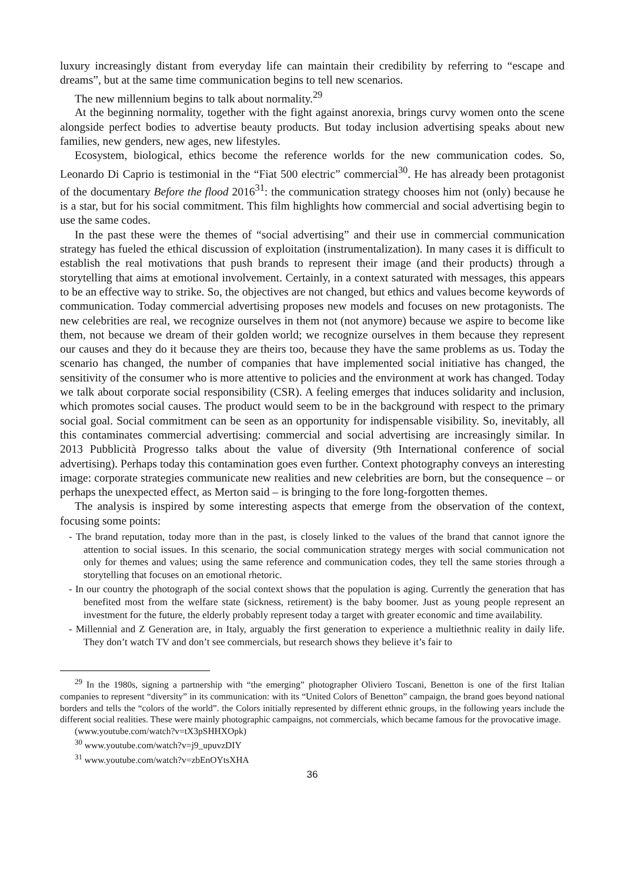luxury increasingly distant from everyday life can maintain their credibility by referring to “escape and dreams”, but at the same time communication begins to tell new scenarios.
The new millennium begins to talk about normality.<sup>29</sup>
At the beginning normality, together with the fight against anorexia, brings curvy women onto the scene alongside perfect bodies to advertise beauty products. But today inclusion advertising speaks about new families, new genders, new ages, new lifestyles.
Ecosystem, biological, ethics become the reference worlds for the new communication codes. So, Leonardo Di Caprio is testimonial in the “Fiat 500 electric” commercial<sup>30</sup>. He has already been protagonist of the documentary Before the flood 2016<sup>31</sup>: the communication strategy chooses him not (only) because he is a star, but for his social commitment. This film highlights how commercial and social advertising begin to use the same codes.
In the past these were the themes of “social advertising” and their use in commercial communication strategy has fueled the ethical discussion of exploitation (instrumentalization). In many cases it is difficult to establish the real motivations that push brands to represent their image (and their products) through a storytelling that aims at emotional involvement. Certainly, in a context saturated with messages, this appears to be an effective way to strike. So, the objectives are not changed, but ethics and values become keywords of communication. Today commercial advertising proposes new models and focuses on new protagonists. The new celebrities are real, we recognize ourselves in them not (not anymore) because we aspire to become like them, not because we dream of their golden world; we recognize ourselves in them because they represent our causes and they do it because they are theirs too, because they have the same problems as us. Today the scenario has changed, the number of companies that have implemented social initiative has changed, the sensitivity of the consumer who is more attentive to policies and the environment at work has changed. Today we talk about corporate social responsibility (CSR). A feeling emerges that induces solidarity and inclusion, which promotes social causes. The product would seem to be in the background with respect to the primary social goal. Social commitment can be seen as an opportunity for indispensable visibility. So, inevitably, all this contaminates commercial advertising: commercial and social advertising are increasingly similar. In 2013 Pubblicità Progresso talks about the value of diversity (9th International conference of social advertising). Perhaps today this contamination goes even further. Context photography conveys an interesting image: corporate strategies communicate new realities and new celebrities are born, but the consequence – or perhaps the unexpected effect, as Merton said – is bringing to the fore long-forgotten themes.
The analysis is inspired by some interesting aspects that emerge from the observation of the context, focusing some points:
- The brand reputation, today more than in the past, is closely linked to the values of the brand that cannot ignore the attention to social issues. In this scenario, the social communication strategy merges with social communication not only for themes and values; using the same reference and communication codes, they tell the same stories through a storytelling that focuses on an emotional rhetoric.
- In our country the photograph of the social context shows that the population is aging. Currently the generation that has benefited most from the welfare state (sickness, retirement) is the baby boomer. Just as young people represent an investment for the future, the elderly probably represent today a target with greater economic and time availability.
- Millennial and Z Generation are, in Italy, arguably the first generation to experience a multiethnic reality in daily life. They don’t watch TV and don’t see commercials, but research shows they believe it’s fair to
<sup>29</sup> In the 1980s, signing a partnership with “the emerging” photographer Oliviero Toscani, Benetton is one of the first Italian companies to represent “diversity” in its communication: with its “United Colors of Benetton” campaign, the brand goes beyond national borders and tells the “colors of the world”. the Colors initially represented by different ethnic groups, in the following years include the different social realities. These were mainly photographic campaigns, not commercials, which became famous for the provocative image.
(www.youtube.com/watch?v=tX3pSHHXOpk)
<sup>30</sup> www.youtube.com/watch?v=j9_upuvzDIY
<sup>31</sup> www.youtube.com/watch?v=zbEnOYtsXHA
36